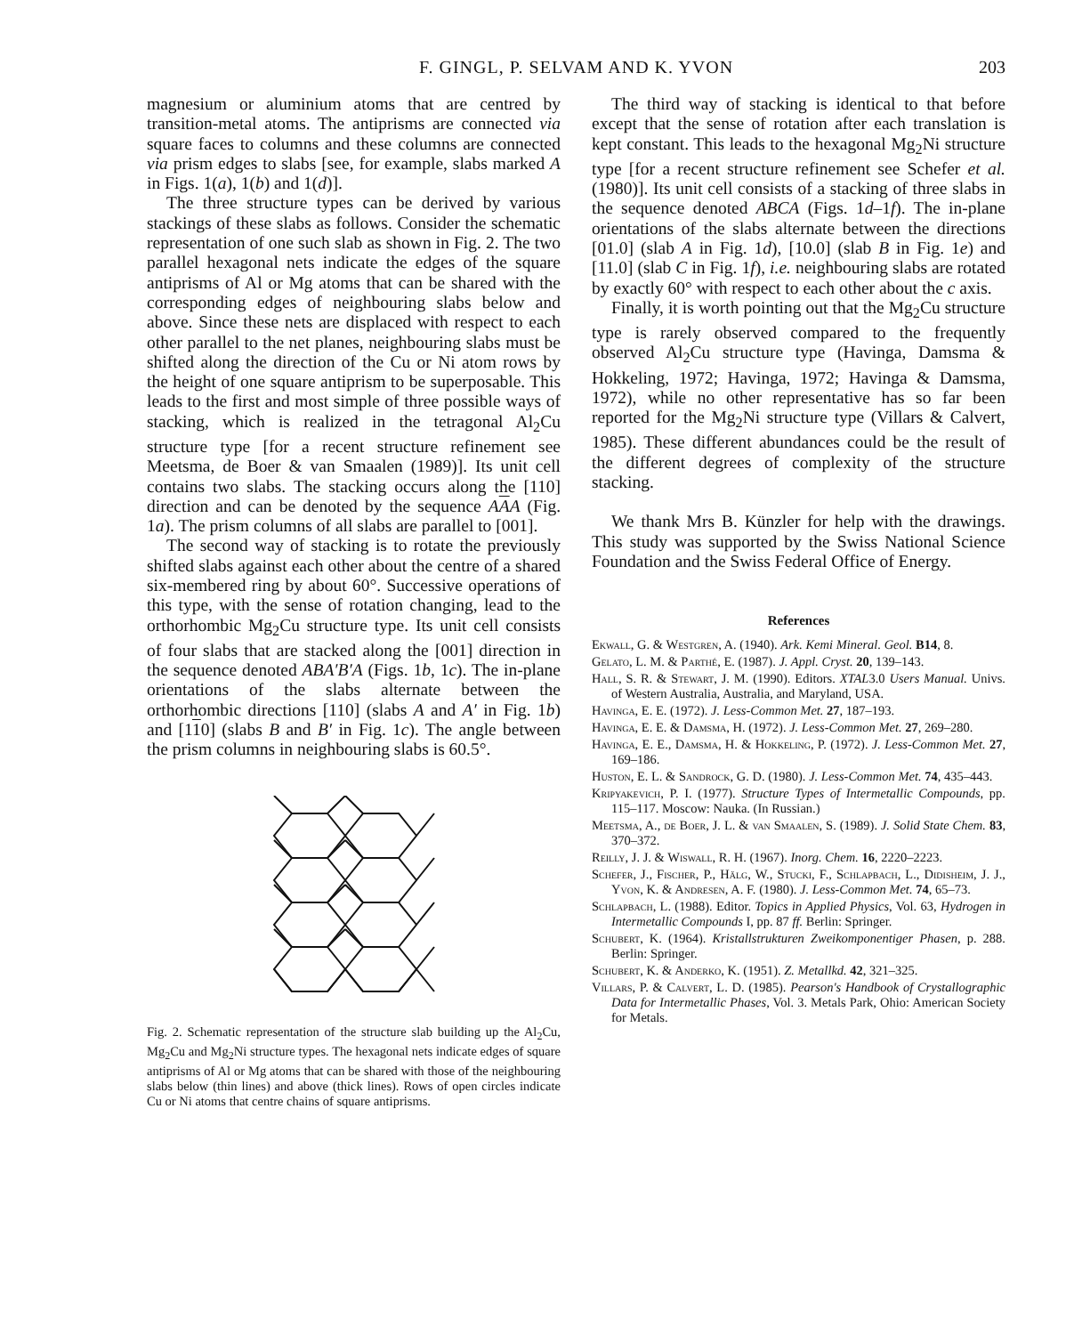F. GINGL, P. SELVAM AND K. YVON
203
magnesium or aluminium atoms that are centred by transition-metal atoms. The antiprisms are connected via square faces to columns and these columns are connected via prism edges to slabs [see, for example, slabs marked A in Figs. 1(a), 1(b) and 1(d)].
The three structure types can be derived by various stackings of these slabs as follows. Consider the schematic representation of one such slab as shown in Fig. 2. The two parallel hexagonal nets indicate the edges of the square antiprisms of Al or Mg atoms that can be shared with the corresponding edges of neighbouring slabs below and above. Since these nets are displaced with respect to each other parallel to the net planes, neighbouring slabs must be shifted along the direction of the Cu or Ni atom rows by the height of one square antiprism to be superposable. This leads to the first and most simple of three possible ways of stacking, which is realized in the tetragonal Al<sub>2</sub>Cu structure type [for a recent structure refinement see Meetsma, de Boer & van Smaalen (1989)]. Its unit cell contains two slabs. The stacking occurs along the [110] direction and can be denoted by the sequence AAA (Fig. 1a). The prism columns of all slabs are parallel to [001].
The second way of stacking is to rotate the previously shifted slabs against each other about the centre of a shared six-membered ring by about 60°. Successive operations of this type, with the sense of rotation changing, lead to the orthorhombic Mg<sub>2</sub>Cu structure type. Its unit cell consists of four slabs that are stacked along the [001] direction in the sequence denoted ABA′B′A (Figs. 1b, 1c). The in-plane orientations of the slabs alternate between the orthorhombic directions [110] (slabs A and A′ in Fig. 1b) and [110] (slabs B and B′ in Fig. 1c). The angle between the prism columns in neighbouring slabs is 60.5°.
Fig. 2. Schematic representation of the structure slab building up the Al<sub>2</sub>Cu, Mg<sub>2</sub>Cu and Mg<sub>2</sub>Ni structure types. The hexagonal nets indicate edges of square antiprisms of Al or Mg atoms that can be shared with those of the neighbouring slabs below (thin lines) and above (thick lines). Rows of open circles indicate Cu or Ni atoms that centre chains of square antiprisms.
The third way of stacking is identical to that before except that the sense of rotation after each translation is kept constant. This leads to the hexagonal Mg<sub>2</sub>Ni structure type [for a recent structure refinement see Schefer et al. (1980)]. Its unit cell consists of a stacking of three slabs in the sequence denoted ABCA (Figs. 1d–1f). The in-plane orientations of the slabs alternate between the directions [01.0] (slab A in Fig. 1d), [10.0] (slab B in Fig. 1e) and [11.0] (slab C in Fig. 1f), i.e. neighbouring slabs are rotated by exactly 60° with respect to each other about the c axis.
Finally, it is worth pointing out that the Mg<sub>2</sub>Cu structure type is rarely observed compared to the frequently observed Al<sub>2</sub>Cu structure type (Havinga, Damsma & Hokkeling, 1972; Havinga, 1972; Havinga & Damsma, 1972), while no other representative has so far been reported for the Mg<sub>2</sub>Ni structure type (Villars & Calvert, 1985). These different abundances could be the result of the different degrees of complexity of the structure stacking.
We thank Mrs B. Künzler for help with the drawings. This study was supported by the Swiss National Science Foundation and the Swiss Federal Office of Energy.
References
Ekwall, G. & Westgren, A. (1940). Ark. Kemi Mineral. Geol. B14, 8.
Gelato, L. M. & Parthé, E. (1987). J. Appl. Cryst. 20, 139–143.
Hall, S. R. & Stewart, J. M. (1990). Editors. XTAL3.0 Users Manual. Univs. of Western Australia, Australia, and Maryland, USA.
Havinga, E. E. (1972). J. Less-Common Met. 27, 187–193.
Havinga, E. E. & Damsma, H. (1972). J. Less-Common Met. 27, 269–280.
Havinga, E. E., Damsma, H. & Hokkeling, P. (1972). J. Less-Common Met. 27, 169–186.
Huston, E. L. & Sandrock, G. D. (1980). J. Less-Common Met. 74, 435–443.
Kripyakevich, P. I. (1977). Structure Types of Intermetallic Compounds, pp. 115–117. Moscow: Nauka. (In Russian.)
Meetsma, A., de Boer, J. L. & van Smaalen, S. (1989). J. Solid State Chem. 83, 370–372.
Reilly, J. J. & Wiswall, R. H. (1967). Inorg. Chem. 16, 2220–2223.
Schefer, J., Fischer, P., Hälg, W., Stucki, F., Schlapbach, L., Didisheim, J. J., Yvon, K. & Andresen, A. F. (1980). J. Less-Common Met. 74, 65–73.
Schlapbach, L. (1988). Editor. Topics in Applied Physics, Vol. 63, Hydrogen in Intermetallic Compounds I, pp. 87 ff. Berlin: Springer.
Schubert, K. (1964). Kristallstrukturen Zweikomponentiger Phasen, p. 288. Berlin: Springer.
Schubert, K. & Anderko, K. (1951). Z. Metallkd. 42, 321–325.
Villars, P. & Calvert, L. D. (1985). Pearson's Handbook of Crystallographic Data for Intermetallic Phases, Vol. 3. Metals Park, Ohio: American Society for Metals.